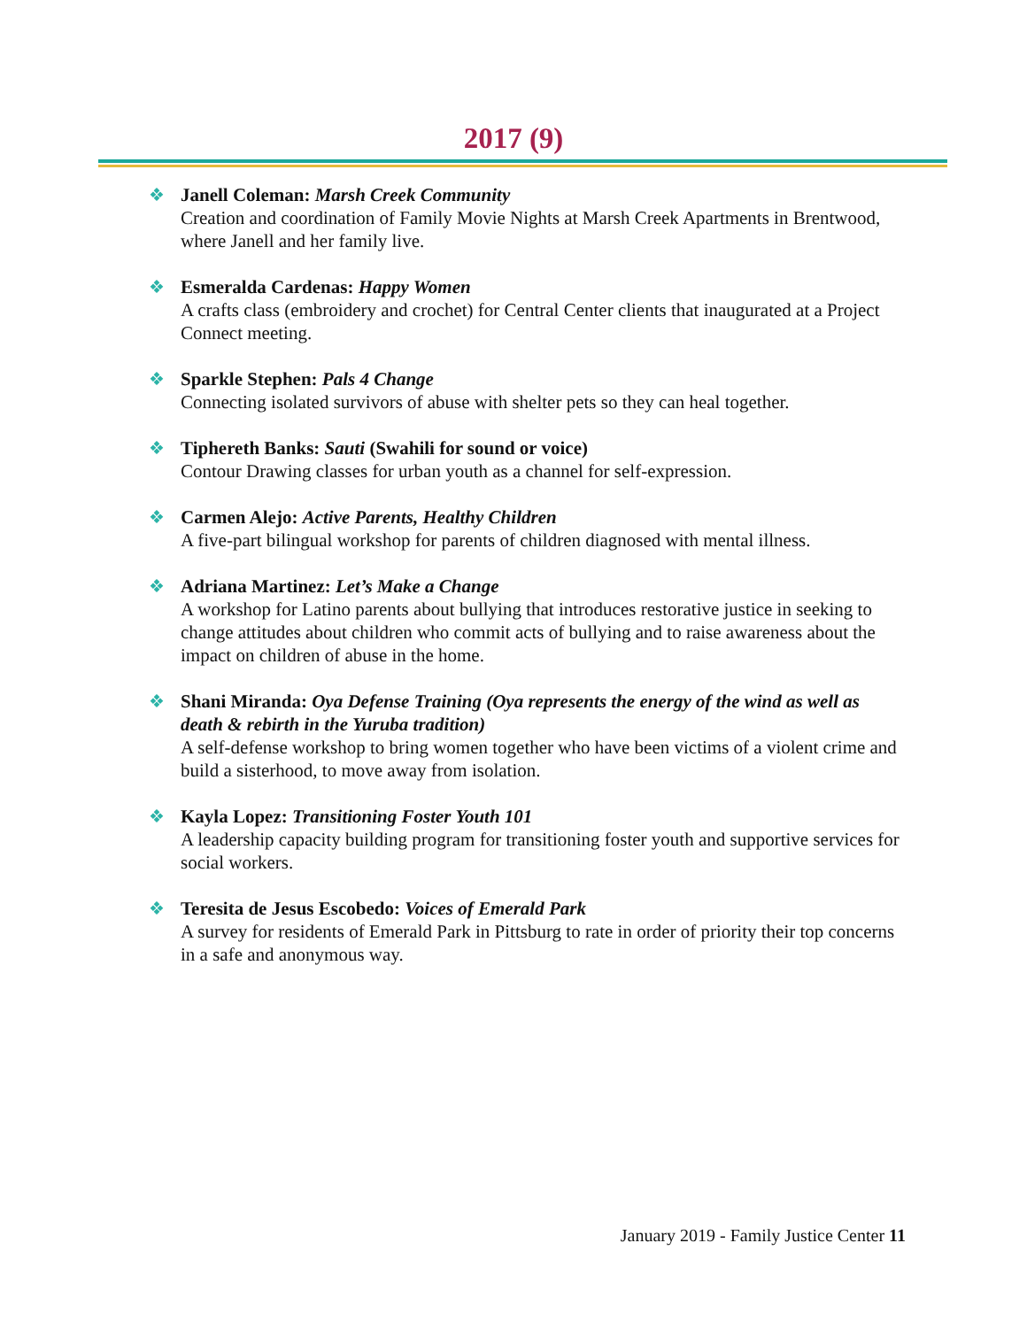2017 (9)
❖ Janell Coleman: Marsh Creek Community
Creation and coordination of Family Movie Nights at Marsh Creek Apartments in Brentwood, where Janell and her family live.
❖ Esmeralda Cardenas: Happy Women
A crafts class (embroidery and crochet) for Central Center clients that inaugurated at a Project Connect meeting.
❖ Sparkle Stephen: Pals 4 Change
Connecting isolated survivors of abuse with shelter pets so they can heal together.
❖ Tiphereth Banks: Sauti (Swahili for sound or voice)
Contour Drawing classes for urban youth as a channel for self-expression.
❖ Carmen Alejo: Active Parents, Healthy Children
A five-part bilingual workshop for parents of children diagnosed with mental illness.
❖ Adriana Martinez: Let’s Make a Change
A workshop for Latino parents about bullying that introduces restorative justice in seeking to change attitudes about children who commit acts of bullying and to raise awareness about the impact on children of abuse in the home.
❖ Shani Miranda: Oya Defense Training (Oya represents the energy of the wind as well as death & rebirth in the Yuruba tradition)
A self-defense workshop to bring women together who have been victims of a violent crime and build a sisterhood, to move away from isolation.
❖ Kayla Lopez: Transitioning Foster Youth 101
A leadership capacity building program for transitioning foster youth and supportive services for social workers.
❖ Teresita de Jesus Escobedo: Voices of Emerald Park
A survey for residents of Emerald Park in Pittsburg to rate in order of priority their top concerns in a safe and anonymous way.
January 2019 - Family Justice Center 11